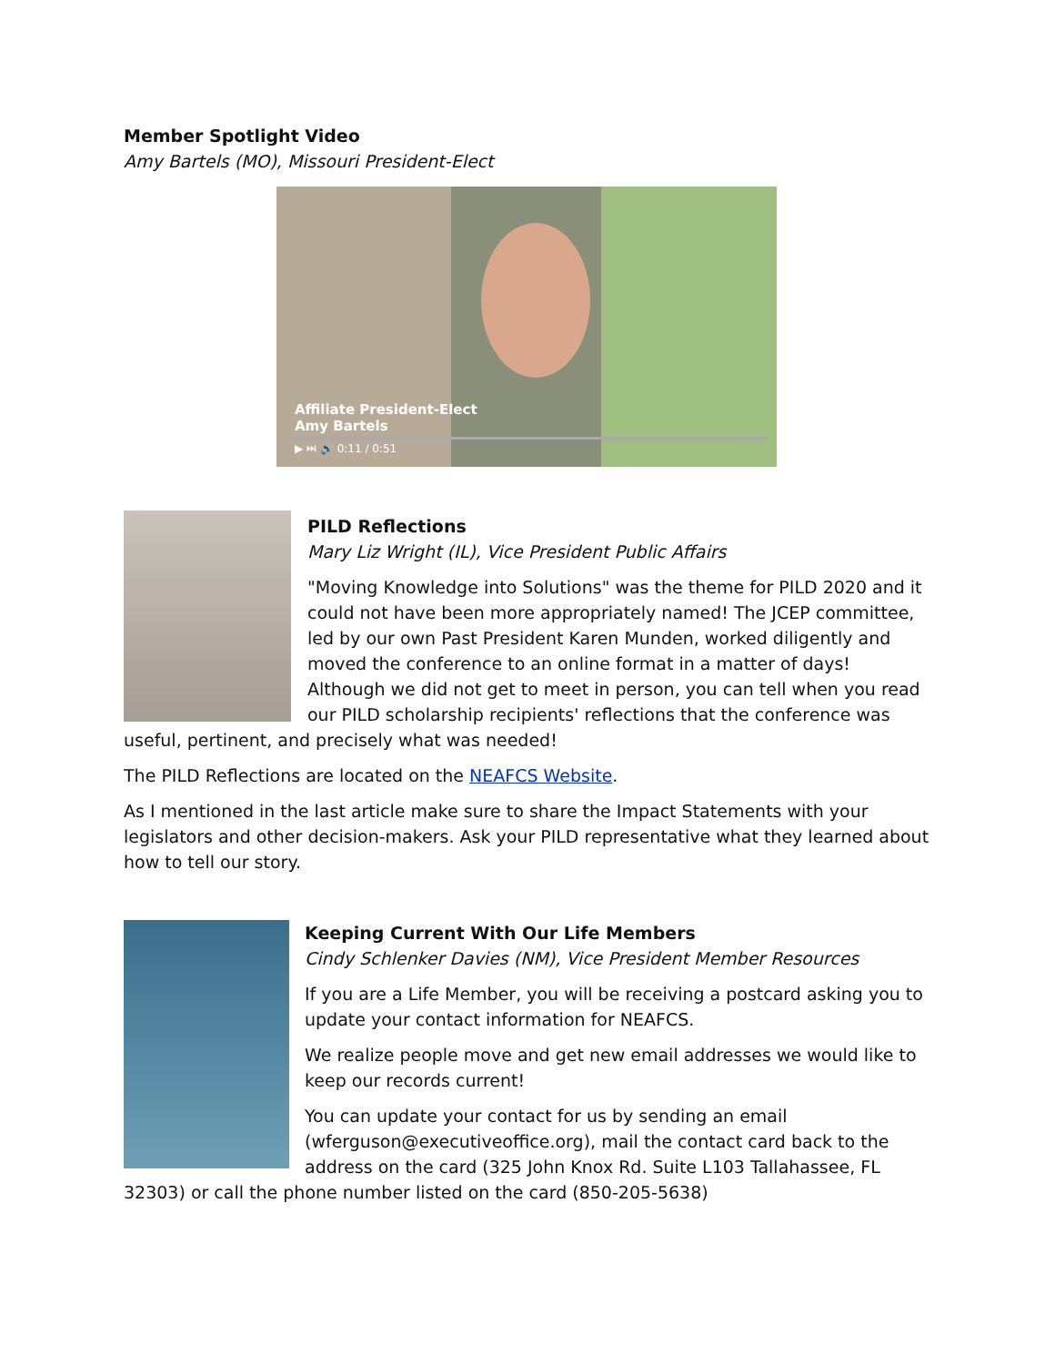Member Spotlight Video
Amy Bartels (MO), Missouri President-Elect
Affiliate President-Elect
Amy Bartels
▶ ⏭ 🔊 0:11 / 0:51
PILD Reflections
Mary Liz Wright (IL), Vice President Public Affairs
"Moving Knowledge into Solutions" was the theme for PILD 2020 and it could not have been more appropriately named! The JCEP committee, led by our own Past President Karen Munden, worked diligently and moved the conference to an online format in a matter of days! Although we did not get to meet in person, you can tell when you read our PILD scholarship recipients' reflections that the conference was useful, pertinent, and precisely what was needed!
The PILD Reflections are located on the NEAFCS Website.
As I mentioned in the last article make sure to share the Impact Statements with your legislators and other decision-makers. Ask your PILD representative what they learned about how to tell our story.
Keeping Current With Our Life Members
Cindy Schlenker Davies (NM), Vice President Member Resources
If you are a Life Member, you will be receiving a postcard asking you to update your contact information for NEAFCS.
We realize people move and get new email addresses we would like to keep our records current!
You can update your contact for us by sending an email (wferguson@executiveoffice.org), mail the contact card back to the address on the card (325 John Knox Rd. Suite L103 Tallahassee, FL 32303) or call the phone number listed on the card (850-205-5638)